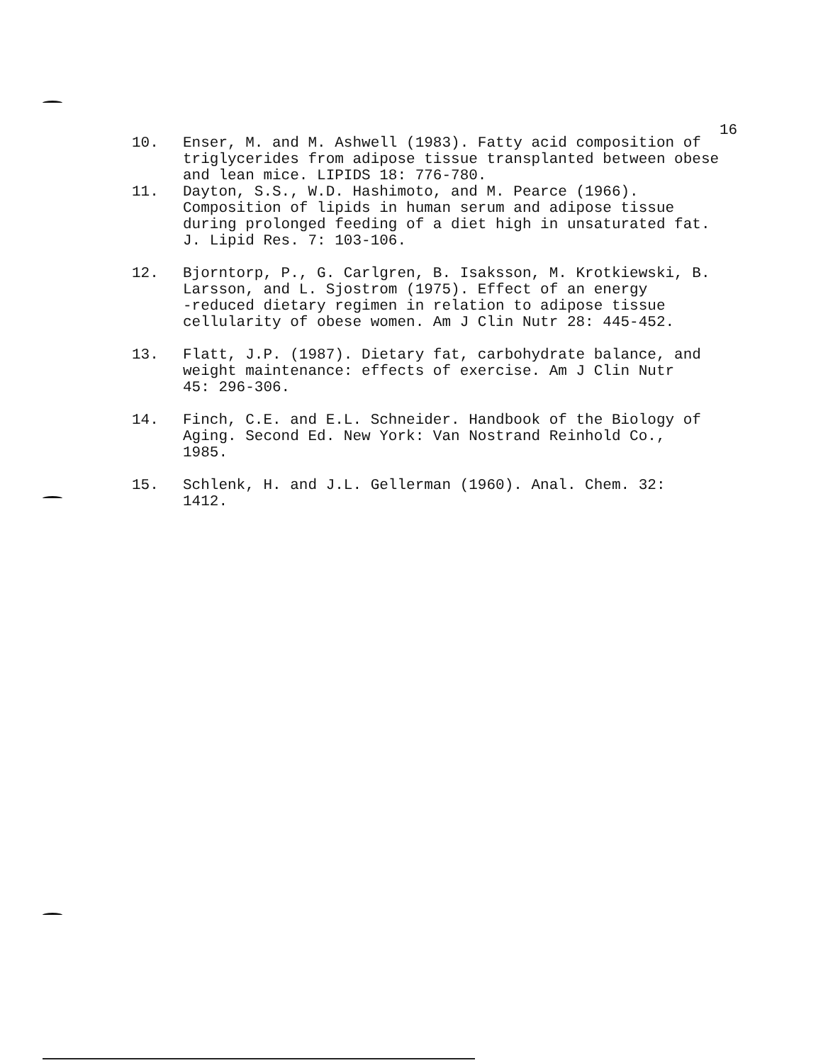16
10. Enser, M. and M. Ashwell (1983). Fatty acid composition of triglycerides from adipose tissue transplanted between obese and lean mice. LIPIDS 18: 776-780.
11. Dayton, S.S., W.D. Hashimoto, and M. Pearce (1966). Composition of lipids in human serum and adipose tissue during prolonged feeding of a diet high in unsaturated fat. J. Lipid Res. 7: 103-106.
12. Bjorntorp, P., G. Carlgren, B. Isaksson, M. Krotkiewski, B. Larsson, and L. Sjostrom (1975). Effect of an energy -reduced dietary regimen in relation to adipose tissue cellularity of obese women. Am J Clin Nutr 28: 445-452.
13. Flatt, J.P. (1987). Dietary fat, carbohydrate balance, and weight maintenance: effects of exercise. Am J Clin Nutr 45: 296-306.
14. Finch, C.E. and E.L. Schneider. Handbook of the Biology of Aging. Second Ed. New York: Van Nostrand Reinhold Co., 1985.
15. Schlenk, H. and J.L. Gellerman (1960). Anal. Chem. 32: 1412.